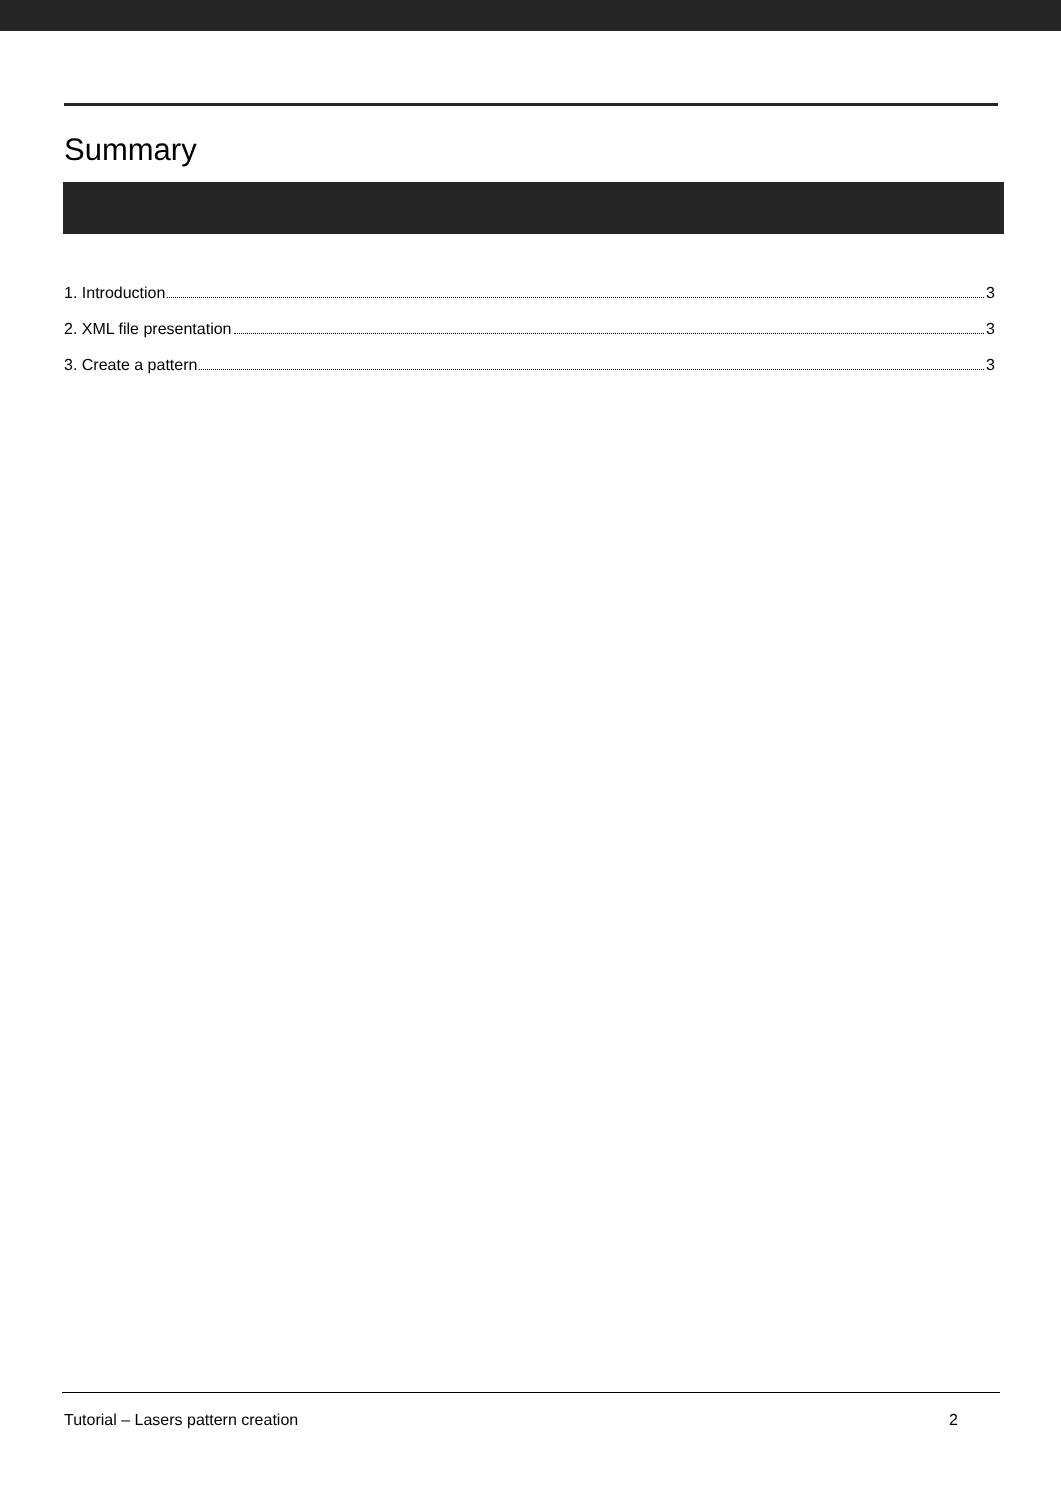Summary
1. Introduction 3
2. XML file presentation 3
3. Create a pattern 3
Tutorial – Lasers pattern creation 2